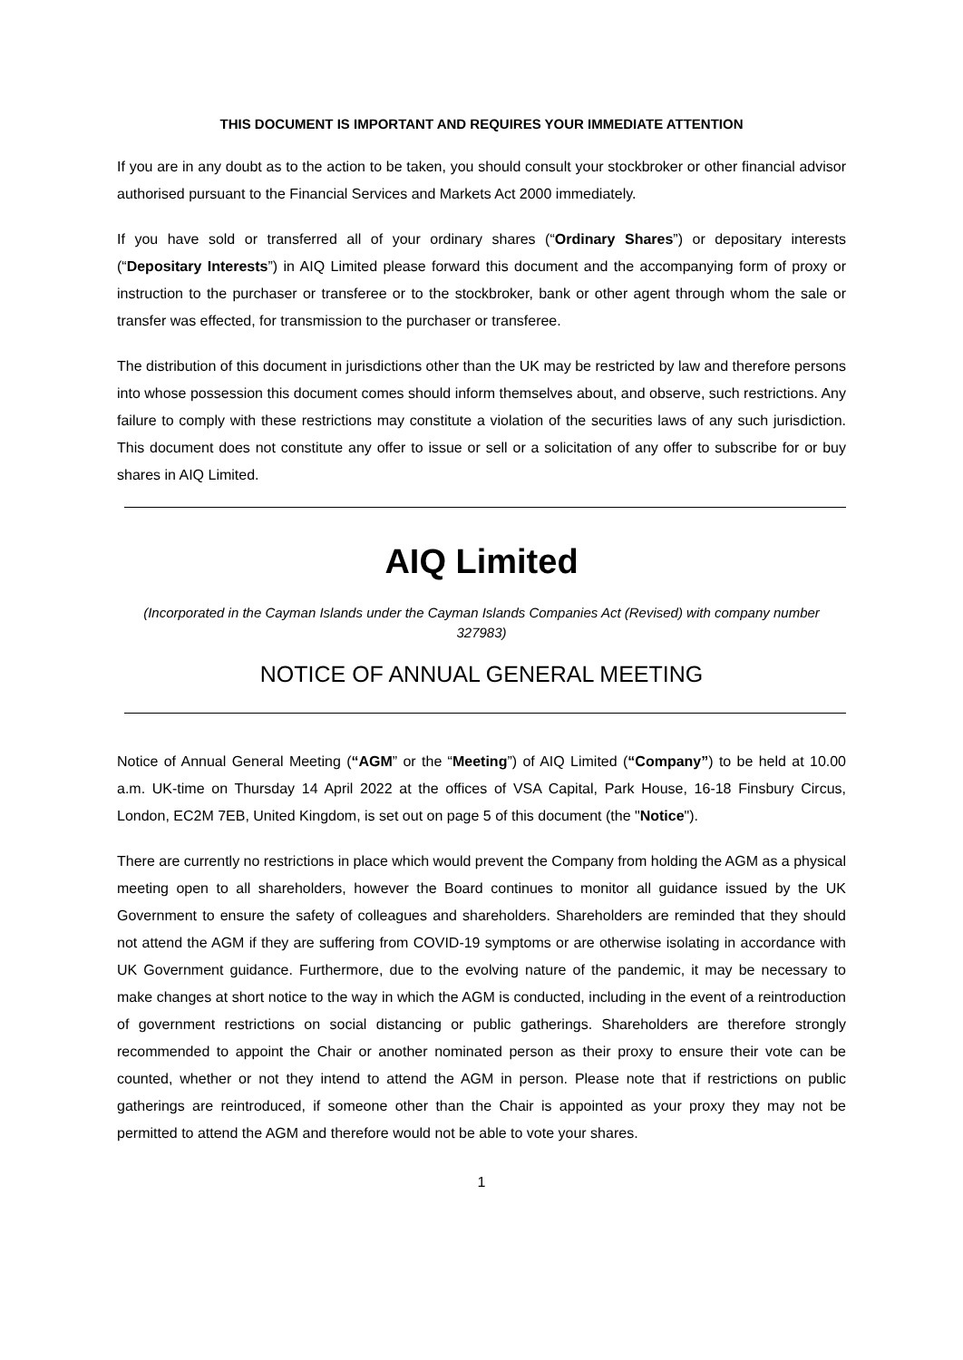THIS DOCUMENT IS IMPORTANT AND REQUIRES YOUR IMMEDIATE ATTENTION
If you are in any doubt as to the action to be taken, you should consult your stockbroker or other financial advisor authorised pursuant to the Financial Services and Markets Act 2000 immediately.
If you have sold or transferred all of your ordinary shares (“Ordinary Shares”) or depositary interests (“Depositary Interests”) in AIQ Limited please forward this document and the accompanying form of proxy or instruction to the purchaser or transferee or to the stockbroker, bank or other agent through whom the sale or transfer was effected, for transmission to the purchaser or transferee.
The distribution of this document in jurisdictions other than the UK may be restricted by law and therefore persons into whose possession this document comes should inform themselves about, and observe, such restrictions. Any failure to comply with these restrictions may constitute a violation of the securities laws of any such jurisdiction. This document does not constitute any offer to issue or sell or a solicitation of any offer to subscribe for or buy shares in AIQ Limited.
AIQ Limited
(Incorporated in the Cayman Islands under the Cayman Islands Companies Act (Revised) with company number 327983)
NOTICE OF ANNUAL GENERAL MEETING
Notice of Annual General Meeting (“AGM” or the “Meeting”) of AIQ Limited (“Company”) to be held at 10.00 a.m. UK-time on Thursday 14 April 2022 at the offices of VSA Capital, Park House, 16-18 Finsbury Circus, London, EC2M 7EB, United Kingdom, is set out on page 5 of this document (the "Notice").
There are currently no restrictions in place which would prevent the Company from holding the AGM as a physical meeting open to all shareholders, however the Board continues to monitor all guidance issued by the UK Government to ensure the safety of colleagues and shareholders. Shareholders are reminded that they should not attend the AGM if they are suffering from COVID-19 symptoms or are otherwise isolating in accordance with UK Government guidance. Furthermore, due to the evolving nature of the pandemic, it may be necessary to make changes at short notice to the way in which the AGM is conducted, including in the event of a reintroduction of government restrictions on social distancing or public gatherings. Shareholders are therefore strongly recommended to appoint the Chair or another nominated person as their proxy to ensure their vote can be counted, whether or not they intend to attend the AGM in person. Please note that if restrictions on public gatherings are reintroduced, if someone other than the Chair is appointed as your proxy they may not be permitted to attend the AGM and therefore would not be able to vote your shares.
1